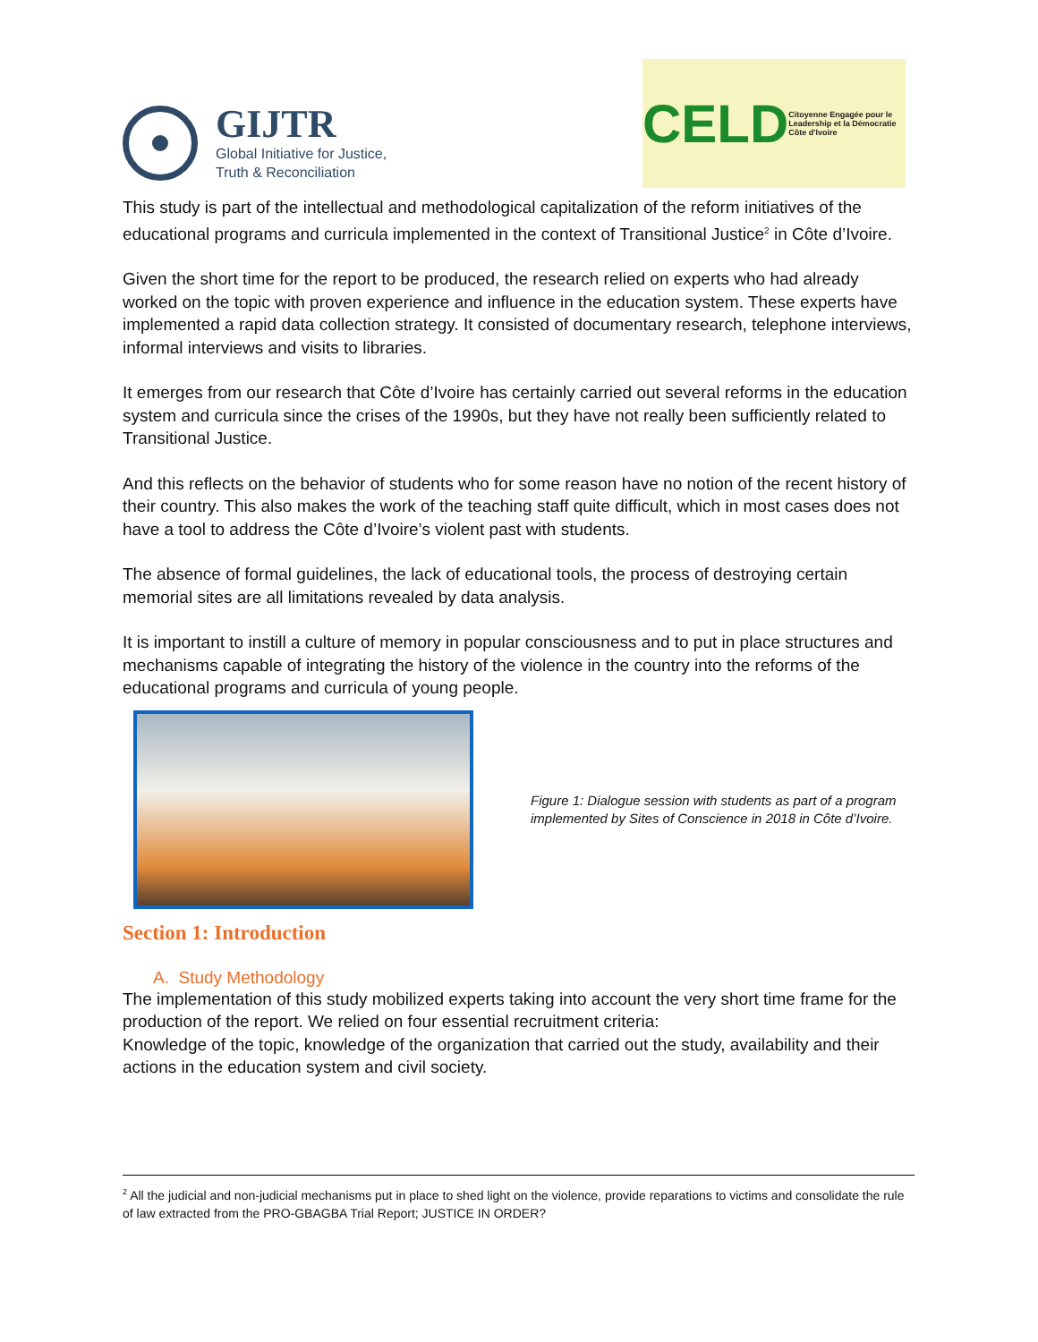GIJTR
Global Initiative for Justice,
Truth & Reconciliation
CELD Citoyenne Engagée pour le Leadership et la Démocratie Côte d'Ivoire
This study is part of the intellectual and methodological capitalization of the reform initiatives of the educational programs and curricula implemented in the context of Transitional Justice<sup>2</sup> in Côte d’Ivoire.
Given the short time for the report to be produced, the research relied on experts who had already worked on the topic with proven experience and influence in the education system. These experts have implemented a rapid data collection strategy. It consisted of documentary research, telephone interviews, informal interviews and visits to libraries.
It emerges from our research that Côte d’Ivoire has certainly carried out several reforms in the education system and curricula since the crises of the 1990s, but they have not really been sufficiently related to Transitional Justice.
And this reflects on the behavior of students who for some reason have no notion of the recent history of their country. This also makes the work of the teaching staff quite difficult, which in most cases does not have a tool to address the Côte d’Ivoire’s violent past with students.
The absence of formal guidelines, the lack of educational tools, the process of destroying certain memorial sites are all limitations revealed by data analysis.
It is important to instill a culture of memory in popular consciousness and to put in place structures and mechanisms capable of integrating the history of the violence in the country into the reforms of the educational programs and curricula of young people.
Figure 1: Dialogue session with students as part of a program implemented by Sites of Conscience in 2018 in Côte d’Ivoire.
Section 1: Introduction
A. Study Methodology
The implementation of this study mobilized experts taking into account the very short time frame for the production of the report. We relied on four essential recruitment criteria:
Knowledge of the topic, knowledge of the organization that carried out the study, availability and their actions in the education system and civil society.
<sup>2</sup> All the judicial and non-judicial mechanisms put in place to shed light on the violence, provide reparations to victims and consolidate the rule of law extracted from the PRO-GBAGBA Trial Report; JUSTICE IN ORDER?